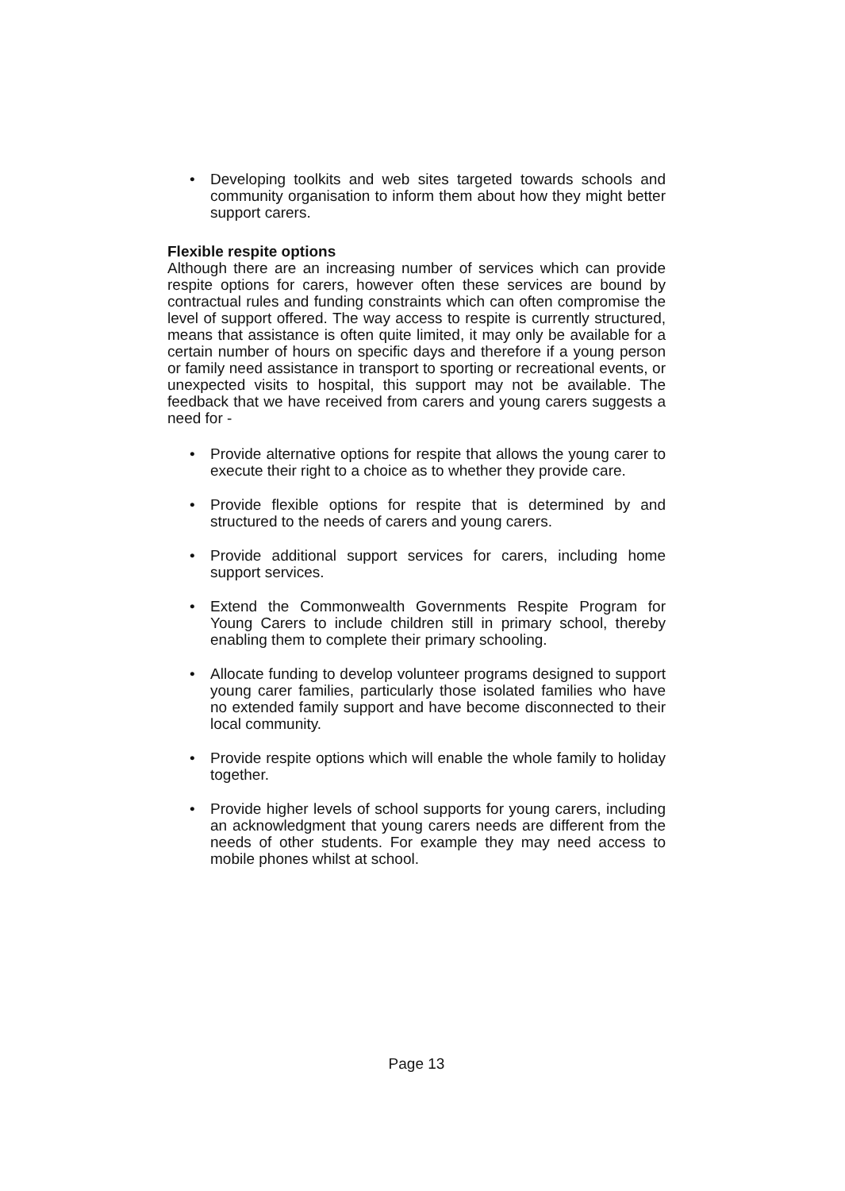• Developing toolkits and web sites targeted towards schools and community organisation to inform them about how they might better support carers.
Flexible respite options
Although there are an increasing number of services which can provide respite options for carers, however often these services are bound by contractual rules and funding constraints which can often compromise the level of support offered. The way access to respite is currently structured, means that assistance is often quite limited, it may only be available for a certain number of hours on specific days and therefore if a young person or family need assistance in transport to sporting or recreational events, or unexpected visits to hospital, this support may not be available. The feedback that we have received from carers and young carers suggests a need for -
• Provide alternative options for respite that allows the young carer to execute their right to a choice as to whether they provide care.
• Provide flexible options for respite that is determined by and structured to the needs of carers and young carers.
• Provide additional support services for carers, including home support services.
• Extend the Commonwealth Governments Respite Program for Young Carers to include children still in primary school, thereby enabling them to complete their primary schooling.
• Allocate funding to develop volunteer programs designed to support young carer families, particularly those isolated families who have no extended family support and have become disconnected to their local community.
• Provide respite options which will enable the whole family to holiday together.
• Provide higher levels of school supports for young carers, including an acknowledgment that young carers needs are different from the needs of other students. For example they may need access to mobile phones whilst at school.
Page 13